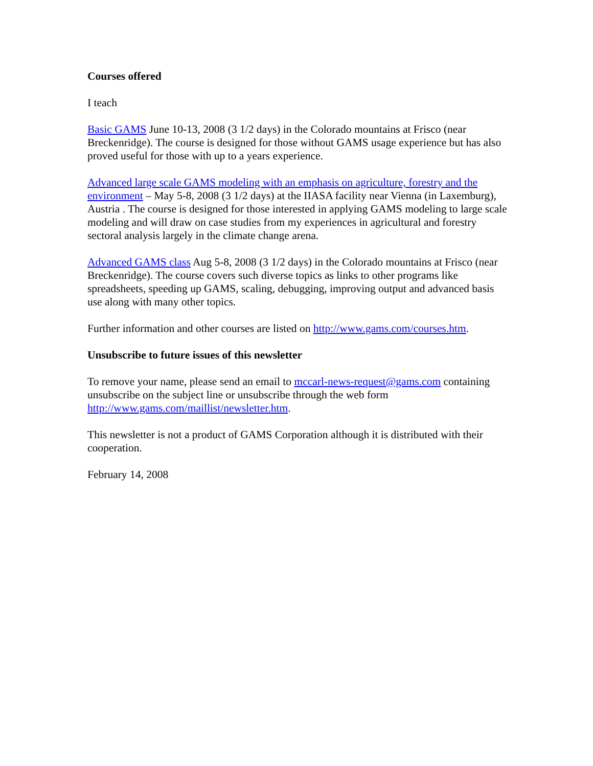Courses offered
I teach
Basic GAMS June 10-13, 2008 (3 1/2 days) in the Colorado mountains at Frisco (near Breckenridge). The course is designed for those without GAMS usage experience but has also proved useful for those with up to a years experience.
Advanced large scale GAMS modeling with an emphasis on agriculture, forestry and the environment – May 5-8, 2008 (3 1/2 days) at the IIASA facility near Vienna (in Laxemburg), Austria . The course is designed for those interested in applying GAMS modeling to large scale modeling and will draw on case studies from my experiences in agricultural and forestry sectoral analysis largely in the climate change arena.
Advanced GAMS class Aug 5-8, 2008 (3 1/2 days) in the Colorado mountains at Frisco (near Breckenridge). The course covers such diverse topics as links to other programs like spreadsheets, speeding up GAMS, scaling, debugging, improving output and advanced basis use along with many other topics.
Further information and other courses are listed on http://www.gams.com/courses.htm.
Unsubscribe to future issues of this newsletter
To remove your name, please send an email to mccarl-news-request@gams.com containing unsubscribe on the subject line or unsubscribe through the web form http://www.gams.com/maillist/newsletter.htm.
This newsletter is not a product of GAMS Corporation although it is distributed with their cooperation.
February 14, 2008